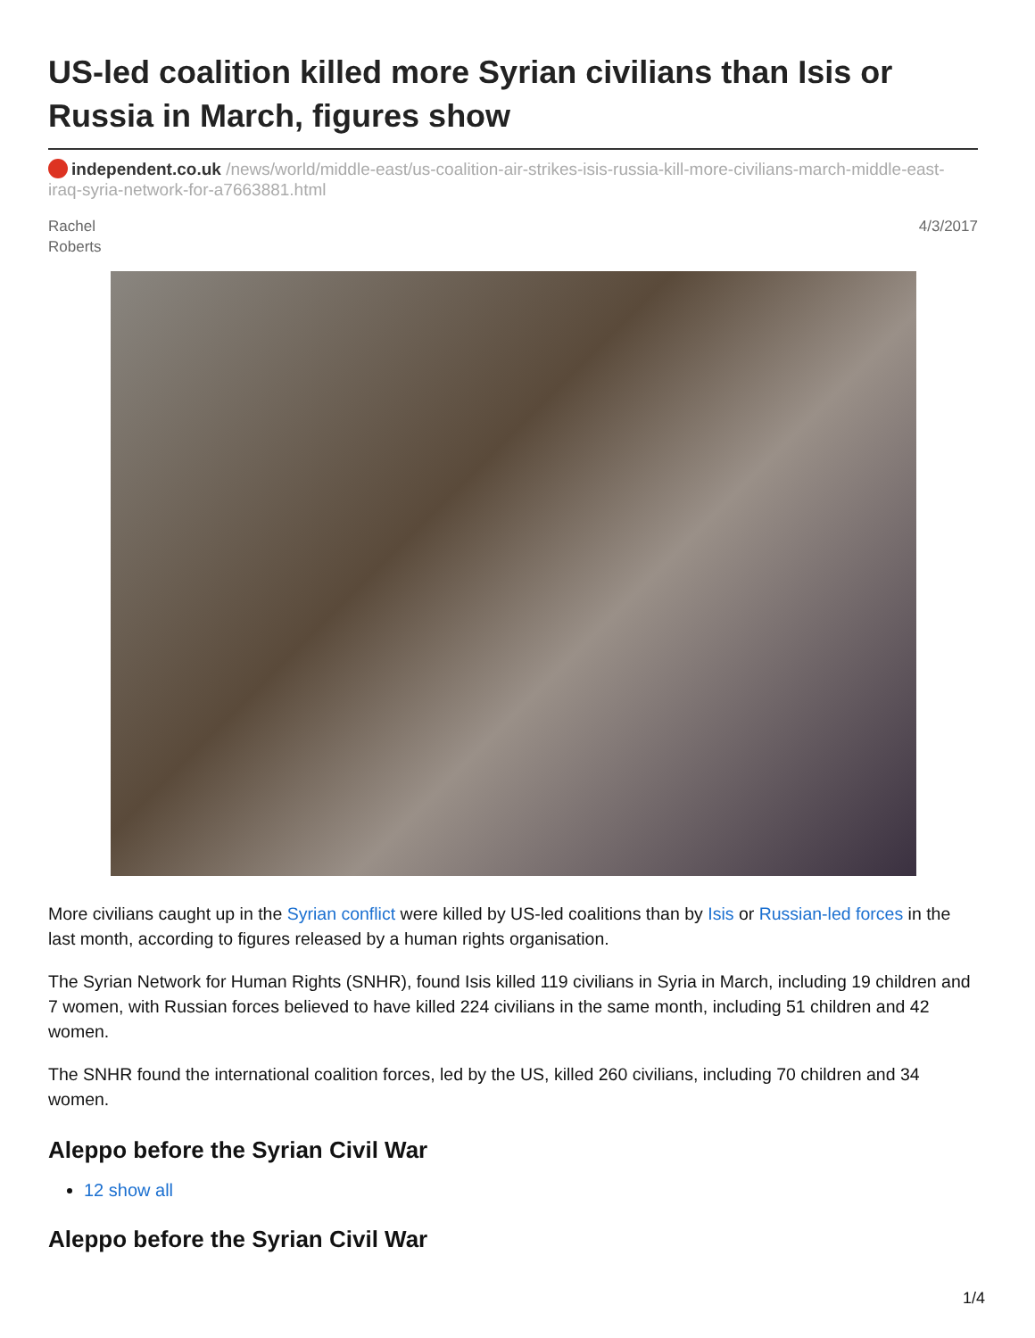US-led coalition killed more Syrian civilians than Isis or Russia in March, figures show
independent.co.uk /news/world/middle-east/us-coalition-air-strikes-isis-russia-kill-more-civilians-march-middle-east-iraq-syria-network-for-a7663881.html
Rachel
Roberts
4/3/2017
More civilians caught up in the Syrian conflict were killed by US-led coalitions than by Isis or Russian-led forces in the last month, according to figures released by a human rights organisation.
The Syrian Network for Human Rights (SNHR), found Isis killed 119 civilians in Syria in March, including 19 children and 7 women, with Russian forces believed to have killed 224 civilians in the same month, including 51 children and 42 women.
The SNHR found the international coalition forces, led by the US, killed 260 civilians, including 70 children and 34 women.
Aleppo before the Syrian Civil War
12 show all
Aleppo before the Syrian Civil War
1/4